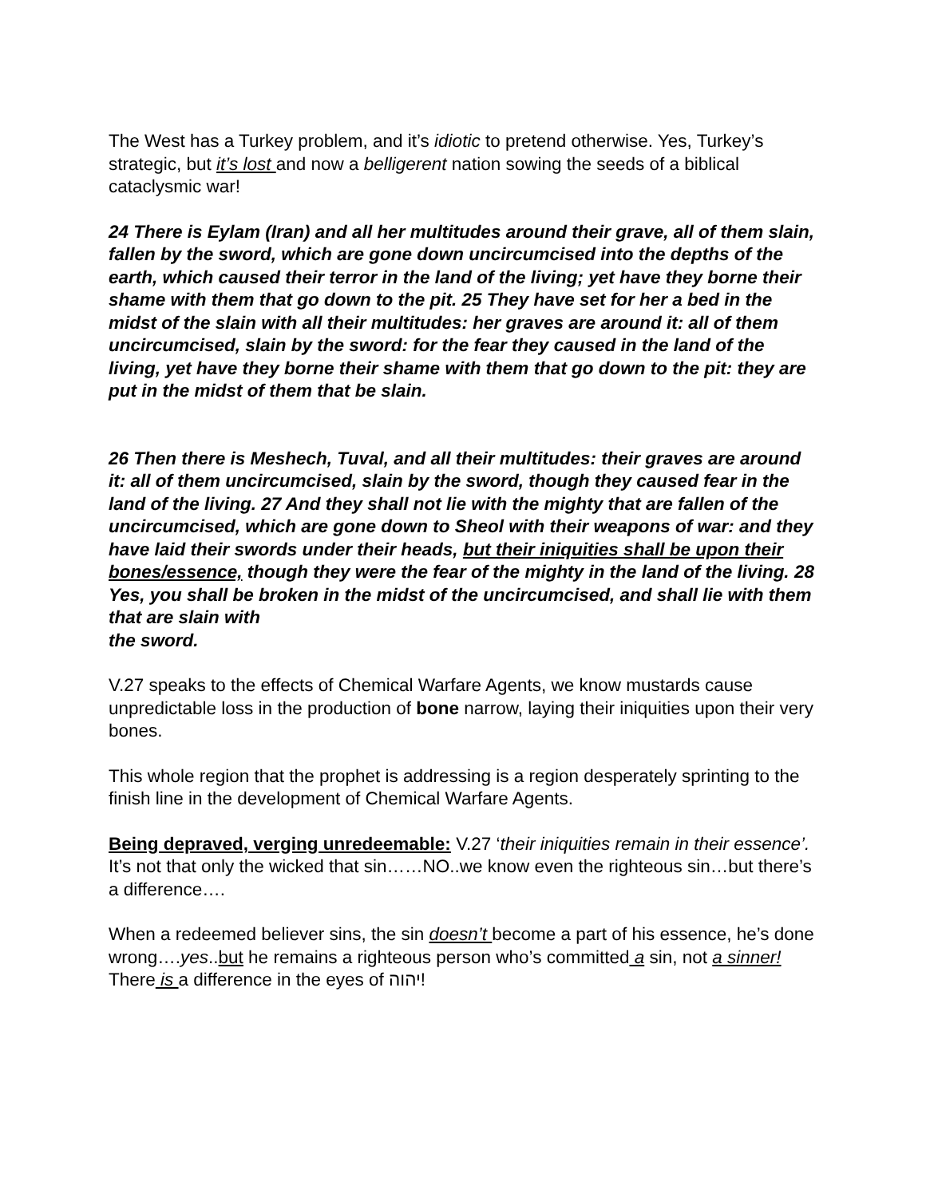The West has a Turkey problem, and it’s idiotic to pretend otherwise. Yes, Turkey’s strategic, but it’s lost and now a belligerent nation sowing the seeds of a biblical cataclysmic war!
24 There is Eylam (Iran) and all her multitudes around their grave, all of them slain, fallen by the sword, which are gone down uncircumcised into the depths of the earth, which caused their terror in the land of the living; yet have they borne their shame with them that go down to the pit. 25 They have set for her a bed in the midst of the slain with all their multitudes: her graves are around it: all of them uncircumcised, slain by the sword: for the fear they caused in the land of the living, yet have they borne their shame with them that go down to the pit: they are put in the midst of them that be slain.
26 Then there is Meshech, Tuval, and all their multitudes: their graves are around it: all of them uncircumcised, slain by the sword, though they caused fear in the land of the living. 27 And they shall not lie with the mighty that are fallen of the uncircumcised, which are gone down to Sheol with their weapons of war: and they have laid their swords under their heads, but their iniquities shall be upon their bones/essence, though they were the fear of the mighty in the land of the living. 28 Yes, you shall be broken in the midst of the uncircumcised, and shall lie with them that are slain with
the sword.
V.27 speaks to the effects of Chemical Warfare Agents, we know mustards cause unpredictable loss in the production of bone narrow, laying their iniquities upon their very bones.
This whole region that the prophet is addressing is a region desperately sprinting to the finish line in the development of Chemical Warfare Agents.
Being depraved, verging unredeemable: V.27 ‘their iniquities remain in their essence’. It’s not that only the wicked that sin……NO..we know even the righteous sin…but there’s a difference….
When a redeemed believer sins, the sin doesn’t become a part of his essence, he’s done wrong….yes..but he remains a righteous person who’s committed a sin, not a sinner! There is a difference in the eyes of יהוה!